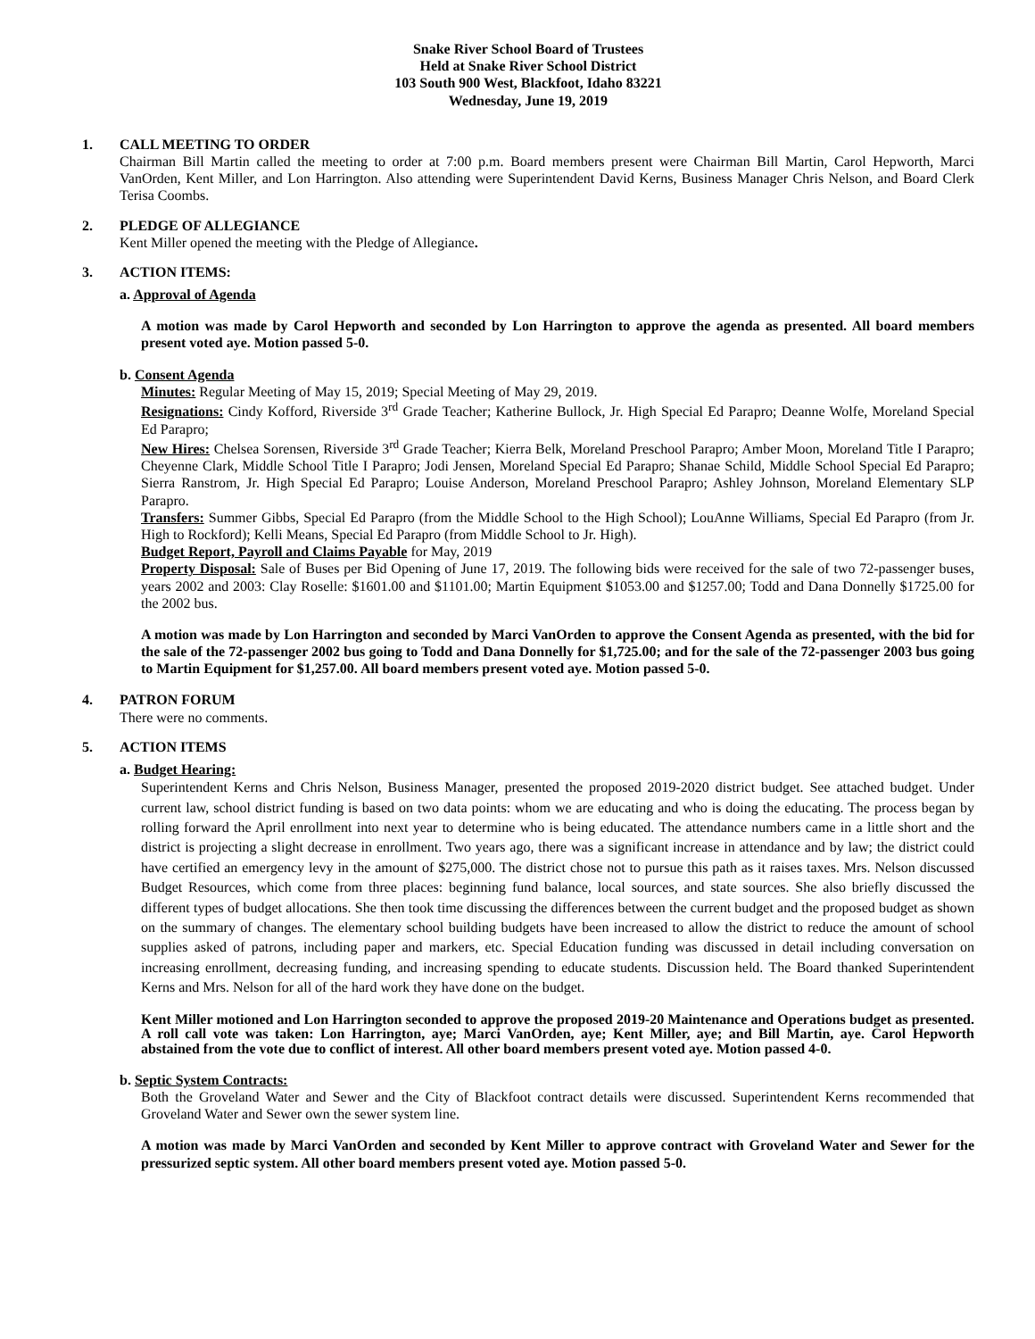Snake River School Board of Trustees
Held at Snake River School District
103 South 900 West, Blackfoot, Idaho 83221
Wednesday, June 19, 2019
1. CALL MEETING TO ORDER
Chairman Bill Martin called the meeting to order at 7:00 p.m. Board members present were Chairman Bill Martin, Carol Hepworth, Marci VanOrden, Kent Miller, and Lon Harrington. Also attending were Superintendent David Kerns, Business Manager Chris Nelson, and Board Clerk Terisa Coombs.
2. PLEDGE OF ALLEGIANCE
Kent Miller opened the meeting with the Pledge of Allegiance.
3. ACTION ITEMS:
a. Approval of Agenda
A motion was made by Carol Hepworth and seconded by Lon Harrington to approve the agenda as presented. All board members present voted aye. Motion passed 5-0.
b. Consent Agenda
Minutes: Regular Meeting of May 15, 2019; Special Meeting of May 29, 2019.
Resignations: Cindy Kofford, Riverside 3<sup>rd</sup> Grade Teacher; Katherine Bullock, Jr. High Special Ed Parapro; Deanne Wolfe, Moreland Special Ed Parapro;
New Hires: Chelsea Sorensen, Riverside 3<sup>rd</sup> Grade Teacher; Kierra Belk, Moreland Preschool Parapro; Amber Moon, Moreland Title I Parapro; Cheyenne Clark, Middle School Title I Parapro; Jodi Jensen, Moreland Special Ed Parapro; Shanae Schild, Middle School Special Ed Parapro; Sierra Ranstrom, Jr. High Special Ed Parapro; Louise Anderson, Moreland Preschool Parapro; Ashley Johnson, Moreland Elementary SLP Parapro.
Transfers: Summer Gibbs, Special Ed Parapro (from the Middle School to the High School); LouAnne Williams, Special Ed Parapro (from Jr. High to Rockford); Kelli Means, Special Ed Parapro (from Middle School to Jr. High).
Budget Report, Payroll and Claims Payable for May, 2019
Property Disposal: Sale of Buses per Bid Opening of June 17, 2019. The following bids were received for the sale of two 72-passenger buses, years 2002 and 2003: Clay Roselle: $1601.00 and $1101.00; Martin Equipment $1053.00 and $1257.00; Todd and Dana Donnelly $1725.00 for the 2002 bus.
A motion was made by Lon Harrington and seconded by Marci VanOrden to approve the Consent Agenda as presented, with the bid for the sale of the 72-passenger 2002 bus going to Todd and Dana Donnelly for $1,725.00; and for the sale of the 72-passenger 2003 bus going to Martin Equipment for $1,257.00. All board members present voted aye. Motion passed 5-0.
4. PATRON FORUM
There were no comments.
5. ACTION ITEMS
a. Budget Hearing:
Superintendent Kerns and Chris Nelson, Business Manager, presented the proposed 2019-2020 district budget. See attached budget. Under current law, school district funding is based on two data points: whom we are educating and who is doing the educating. The process began by rolling forward the April enrollment into next year to determine who is being educated. The attendance numbers came in a little short and the district is projecting a slight decrease in enrollment. Two years ago, there was a significant increase in attendance and by law; the district could have certified an emergency levy in the amount of $275,000. The district chose not to pursue this path as it raises taxes. Mrs. Nelson discussed Budget Resources, which come from three places: beginning fund balance, local sources, and state sources. She also briefly discussed the different types of budget allocations. She then took time discussing the differences between the current budget and the proposed budget as shown on the summary of changes. The elementary school building budgets have been increased to allow the district to reduce the amount of school supplies asked of patrons, including paper and markers, etc. Special Education funding was discussed in detail including conversation on increasing enrollment, decreasing funding, and increasing spending to educate students. Discussion held. The Board thanked Superintendent Kerns and Mrs. Nelson for all of the hard work they have done on the budget.
Kent Miller motioned and Lon Harrington seconded to approve the proposed 2019-20 Maintenance and Operations budget as presented. A roll call vote was taken: Lon Harrington, aye; Marci VanOrden, aye; Kent Miller, aye; and Bill Martin, aye. Carol Hepworth abstained from the vote due to conflict of interest. All other board members present voted aye. Motion passed 4-0.
b. Septic System Contracts:
Both the Groveland Water and Sewer and the City of Blackfoot contract details were discussed. Superintendent Kerns recommended that Groveland Water and Sewer own the sewer system line.
A motion was made by Marci VanOrden and seconded by Kent Miller to approve contract with Groveland Water and Sewer for the pressurized septic system. All other board members present voted aye. Motion passed 5-0.